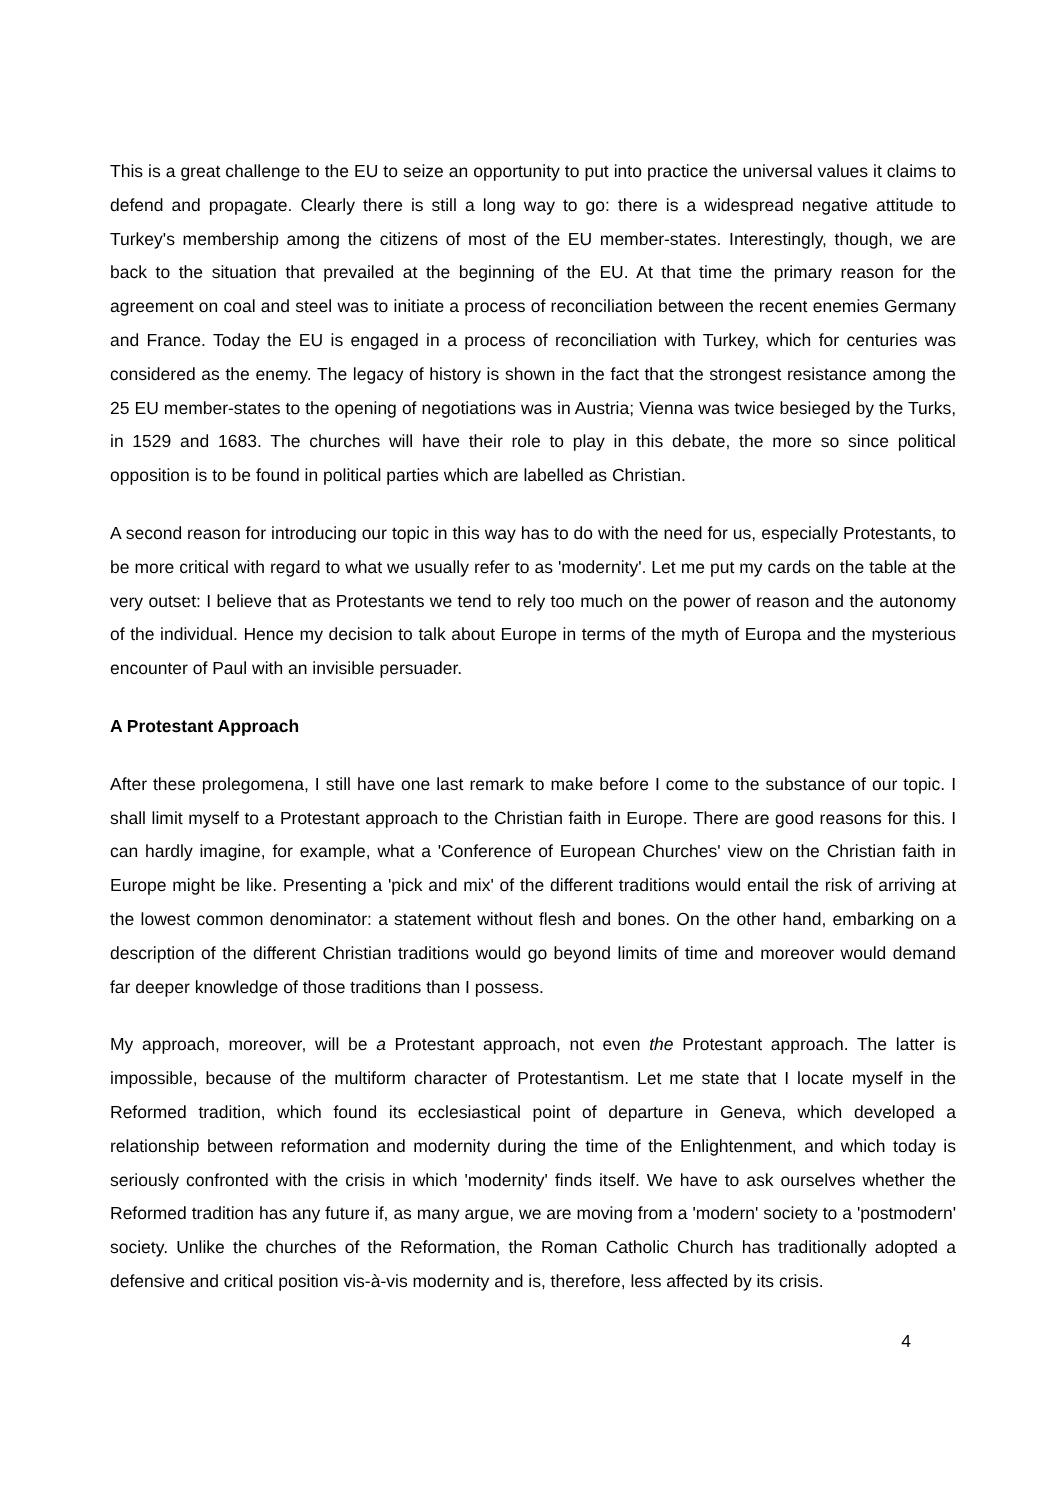This is a great challenge to the EU to seize an opportunity to put into practice the universal values it claims to defend and propagate. Clearly there is still a long way to go: there is a widespread negative attitude to Turkey's membership among the citizens of most of the EU member-states. Interestingly, though, we are back to the situation that prevailed at the beginning of the EU. At that time the primary reason for the agreement on coal and steel was to initiate a process of reconciliation between the recent enemies Germany and France. Today the EU is engaged in a process of reconciliation with Turkey, which for centuries was considered as the enemy. The legacy of history is shown in the fact that the strongest resistance among the 25 EU member-states to the opening of negotiations was in Austria; Vienna was twice besieged by the Turks, in 1529 and 1683. The churches will have their role to play in this debate, the more so since political opposition is to be found in political parties which are labelled as Christian.
A second reason for introducing our topic in this way has to do with the need for us, especially Protestants, to be more critical with regard to what we usually refer to as 'modernity'. Let me put my cards on the table at the very outset: I believe that as Protestants we tend to rely too much on the power of reason and the autonomy of the individual. Hence my decision to talk about Europe in terms of the myth of Europa and the mysterious encounter of Paul with an invisible persuader.
A Protestant Approach
After these prolegomena, I still have one last remark to make before I come to the substance of our topic. I shall limit myself to a Protestant approach to the Christian faith in Europe. There are good reasons for this. I can hardly imagine, for example, what a 'Conference of European Churches' view on the Christian faith in Europe might be like. Presenting a 'pick and mix' of the different traditions would entail the risk of arriving at the lowest common denominator: a statement without flesh and bones. On the other hand, embarking on a description of the different Christian traditions would go beyond limits of time and moreover would demand far deeper knowledge of those traditions than I possess.
My approach, moreover, will be a Protestant approach, not even the Protestant approach. The latter is impossible, because of the multiform character of Protestantism. Let me state that I locate myself in the Reformed tradition, which found its ecclesiastical point of departure in Geneva, which developed a relationship between reformation and modernity during the time of the Enlightenment, and which today is seriously confronted with the crisis in which 'modernity' finds itself. We have to ask ourselves whether the Reformed tradition has any future if, as many argue, we are moving from a 'modern' society to a 'postmodern' society. Unlike the churches of the Reformation, the Roman Catholic Church has traditionally adopted a defensive and critical position vis-à-vis modernity and is, therefore, less affected by its crisis.
4